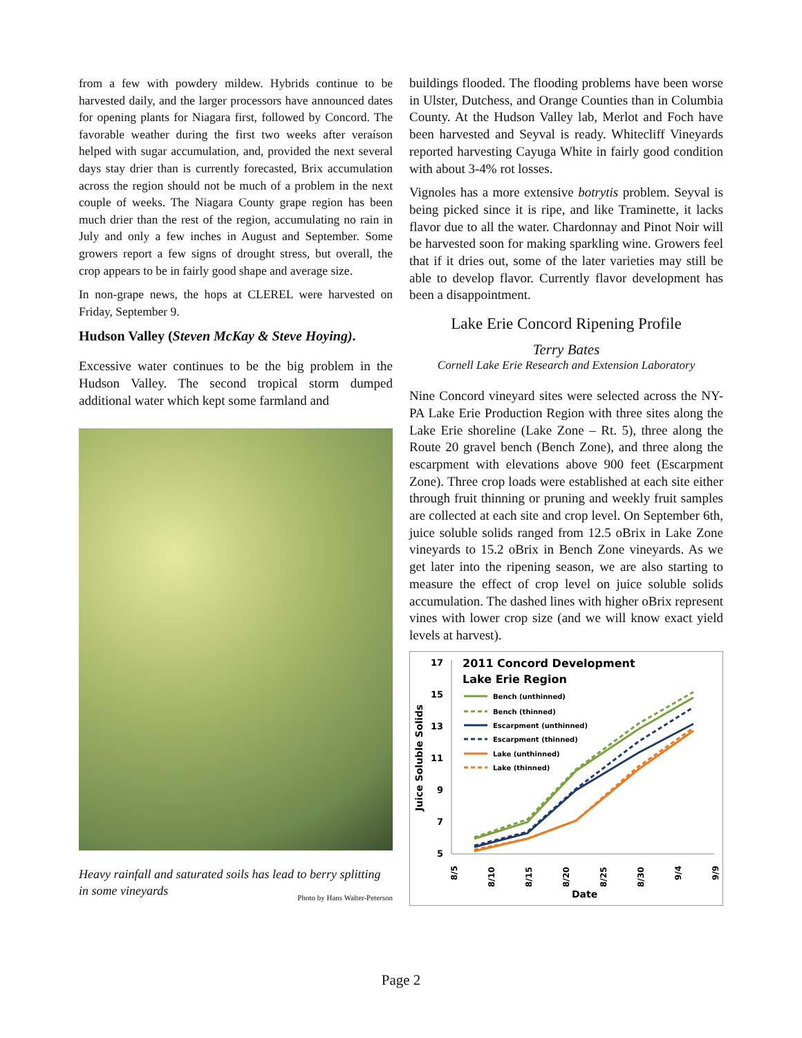from a few with powdery mildew. Hybrids continue to be harvested daily, and the larger processors have announced dates for opening plants for Niagara first, followed by Concord. The favorable weather during the first two weeks after veraíson helped with sugar accumulation, and, provided the next several days stay drier than is currently forecasted, Brix accumulation across the region should not be much of a problem in the next couple of weeks. The Niagara County grape region has been much drier than the rest of the region, accumulating no rain in July and only a few inches in August and September. Some growers report a few signs of drought stress, but overall, the crop appears to be in fairly good shape and average size.
In non-grape news, the hops at CLEREL were harvested on Friday, September 9.
Hudson Valley (Steven McKay & Steve Hoying).
Excessive water continues to be the big problem in the Hudson Valley. The second tropical storm dumped additional water which kept some farmland and
Heavy rainfall and saturated soils has lead to berry splitting in some vineyards
Photo by Hans Walter-Peterson
buildings flooded. The flooding problems have been worse in Ulster, Dutchess, and Orange Counties than in Columbia County. At the Hudson Valley lab, Merlot and Foch have been harvested and Seyval is ready. Whitecliff Vineyards reported harvesting Cayuga White in fairly good condition with about 3-4% rot losses.
Vignoles has a more extensive botrytis problem. Seyval is being picked since it is ripe, and like Traminette, it lacks flavor due to all the water. Chardonnay and Pinot Noir will be harvested soon for making sparkling wine. Growers feel that if it dries out, some of the later varieties may still be able to develop flavor. Currently flavor development has been a disappointment.
Lake Erie Concord Ripening Profile
Terry Bates
Cornell Lake Erie Research and Extension Laboratory
Nine Concord vineyard sites were selected across the NY-PA Lake Erie Production Region with three sites along the Lake Erie shoreline (Lake Zone – Rt. 5), three along the Route 20 gravel bench (Bench Zone), and three along the escarpment with elevations above 900 feet (Escarpment Zone). Three crop loads were established at each site either through fruit thinning or pruning and weekly fruit samples are collected at each site and crop level. On September 6th, juice soluble solids ranged from 12.5 oBrix in Lake Zone vineyards to 15.2 oBrix in Bench Zone vineyards. As we get later into the ripening season, we are also starting to measure the effect of crop level on juice soluble solids accumulation. The dashed lines with higher oBrix represent vines with lower crop size (and we will know exact yield levels at harvest).
2011 Concord Development
Lake Erie Region
17
15
13
11
9
7
5
Juice Soluble Solids
8/5
8/10
8/15
8/20
8/25
8/30
9/4
9/9
Date
Bench (unthinned)
Bench (thinned)
Escarpment (unthinned)
Escarpment (thinned)
Lake (unthinned)
Lake (thinned)
Page 2